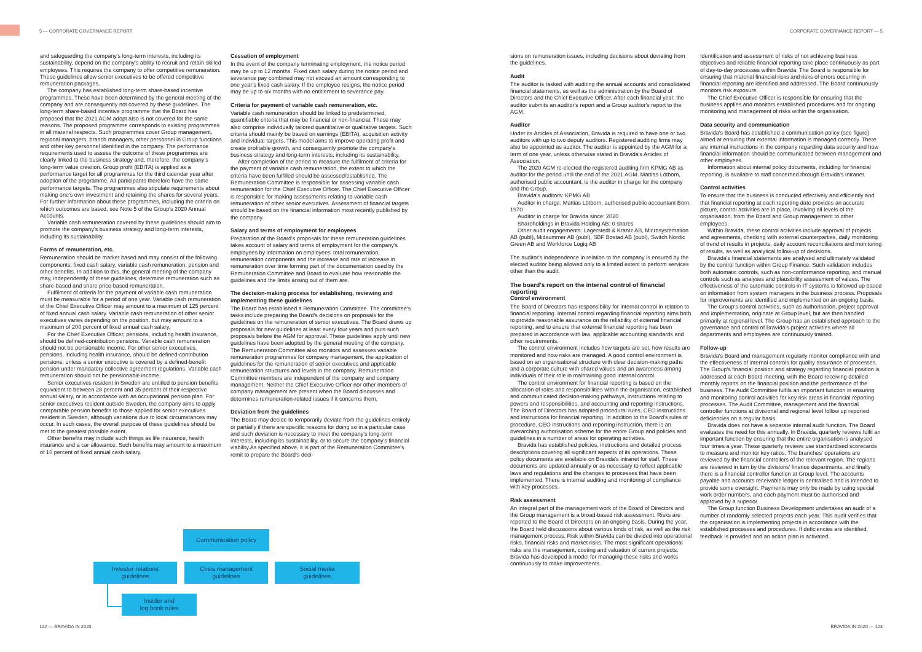5 — CORPORATE GOVERNANCE REPORT
CORPORATE GOVERNANCE REPORT — 5
and safeguarding the company's long-term interests, including its sustainability, depend on the company's ability to recruit and retain skilled employees. This requires the company to offer competitive remuneration. These guidelines allow senior executives to be offered competitive remuneration packages.
The company has established long-term share-based incentive programmes. These have been determined by the general meeting of the company and are consequently not covered by these guidelines. The long-term share-based incentive programme that the Board has proposed that the 2021 AGM adopt also is not covered for the same reasons. The proposed programme corresponds to existing programmes in all material respects. Such programmes cover Group management, regional managers, branch managers, other personnel in Group functions and other key personnel identified in the company. The performance requirements used to assess the outcome of these programmes are clearly linked to the business strategy and, therefore, the company's long-term value creation. Group profit (EBITA) is applied as a performance target for all programmes for the third calendar year after adoption of the programme. All participants therefore have the same performance targets. The programmes also stipulate requirements about making one's own investment and retaining the shares for several years. For further information about these programmes, including the criteria on which outcomes are based, see Note 5 of the Group's 2020 Annual Accounts.
Variable cash remuneration covered by these guidelines should aim to promote the company's business strategy and long-term interests, including its sustainability.
Forms of remuneration, etc.
Remuneration should be market based and may consist of the following components: fixed cash salary, variable cash remuneration, pension and other benefits. In addition to this, the general meeting of the company may, independently of these guidelines, determine remuneration such as share-based and share price-based remuneration.
Fulfilment of criteria for the payment of variable cash remuneration must be measurable for a period of one year. Variable cash remuneration of the Chief Executive Officer may amount to a maximum of 125 percent of fixed annual cash salary. Variable cash remuneration of other senior executives varies depending on the position, but may amount to a maximum of 200 percent of fixed annual cash salary.
For the Chief Executive Officer, pensions, including health insurance, should be defined-contribution pensions. Variable cash remuneration should not be pensionable income. For other senior executives, pensions, including health insurance, should be defined-contribution pensions, unless a senior executive is covered by a defined-benefit pension under mandatory collective agreement regulations. Variable cash remuneration should not be pensionable income.
Senior executives resident in Sweden are entitled to pension benefits equivalent to between 28 percent and 35 percent of their respective annual salary, or in accordance with an occupational pension plan. For senior executives resident outside Sweden, the company aims to apply comparable pension benefits to those applied for senior executives resident in Sweden, although variations due to local circumstances may occur. In such cases, the overall purpose of these guidelines should be met to the greatest possible extent.
Other benefits may include such things as life insurance, health insurance and a car allowance. Such benefits may amount to a maximum of 10 percent of fixed annual cash salary.
Cessation of employment
In the event of the company terminating employment, the notice period may be up to 12 months. Fixed cash salary during the notice period and severance pay combined may not exceed an amount corresponding to one year's fixed cash salary. If the employee resigns, the notice period may be up to six months with no entitlement to severance pay.
Criteria for payment of variable cash remuneration, etc.
Variable cash remuneration should be linked to predetermined, quantifiable criteria that may be financial or non-financial. These may also comprise individually tailored quantitative or qualitative targets. Such criteria should mainly be based on earnings (EBITA), acquisition activity and individual targets. This model aims to improve operating profit and create profitable growth, and consequently promote the company's business strategy and long-term interests, including its sustainability.
After completion of the period to measure the fulfilment of criteria for the payment of variable cash remuneration, the extent to which the criteria have been fulfilled should be assessed/established. The Remuneration Committee is responsible for assessing variable cash remuneration for the Chief Executive Officer. The Chief Executive Officer is responsible for making assessments relating to variable cash remuneration of other senior executives. Assessment of financial targets should be based on the financial information most recently published by the company.
Salary and terms of employment for employees
Preparation of the Board's proposals for these remuneration guidelines takes account of salary and terms of employment for the company's employees by information on employees' total remuneration, remuneration components and the increase and rate of increase in remuneration over time forming part of the documentation used by the Remuneration Committee and Board to evaluate how reasonable the guidelines and the limits arising out of them are.
The decision-making process for establishing, reviewing and implementing these guidelines
The Board has established a Remuneration Committee. The committee's tasks include preparing the Board's decisions on proposals for the guidelines on the remuneration of senior executives. The Board draws up proposals for new guidelines at least every four years and puts such proposals before the AGM for approval. These guidelines apply until new guidelines have been adopted by the general meeting of the company. The Remuneration Committee also monitors and assesses variable remuneration programmes for company management, the application of guidelines for the remuneration of senior executives and applicable remuneration structures and levels in the company. Remuneration Committee members are independent of the company and company management. Neither the Chief Executive Officer nor other members of company management are present when the Board discusses and determines remuneration-related issues if it concerns them.
Deviation from the guidelines
The Board may decide to temporarily deviate from the guidelines entirely or partially if there are specific reasons for doing so in a particular case and such deviation is necessary to meet the company's long-term interests, including its sustainability, or to secure the company's financial viability.As specified above, it is part of the Remuneration Committee's remit to prepare the Board's deci-
Communication policy
Investor relations
guidelines
Crisis management
guidelines
Social media
guidelines
Insider and
log book rules
sions on remuneration issues, including decisions about deviating from the guidelines.
Audit
The auditor is tasked with auditing the annual accounts and consolidated financial statements, as well as the administration by the Board of Directors and the Chief Executive Officer. After each financial year, the auditor submits an auditor's report and a Group auditor's report to the AGM.
Auditor
Under its Articles of Association, Bravida is required to have one or two auditors with up to two deputy auditors. Registered auditing firms may also be appointed as auditor. The auditor is appointed by the AGM for a term of one year, unless otherwise stated in Bravida's Articles of Association.
The 2020 AGM re-elected the registered auditing firm KPMG AB as auditor for the period until the end of the 2021 AGM. Mattias Lötborn, authorised public accountant, is the auditor in charge for the company and the Group.
Bravida's auditors: KPMG AB
Auditor in charge: Mattias Lötborn, authorised public accountant Born: 1970
Auditor in charge for Bravida since: 2020
Shareholdings in Bravida Holding AB: 0 shares
Other audit engagements: Lagerstedt & Krantz AB, Microsystemation AB (publ), Midsummer AB (publ), SBF Bostad AB (publ), Switch Nordic Green AB and Workforce Logiq AB
The auditor's independence in relation to the company is ensured by the elected auditor being allowed only to a limited extent to perform services other than the audit.
The board's report on the internal control of financial reporting
Control environment
The Board of Directors has responsibility for internal control in relation to financial reporting. Internal control regarding financial reporting aims both to provide reasonable assurance on the reliability of external financial reporting, and to ensure that external financial reporting has been prepared in accordance with law, applicable accounting standards and other requirements.
The control environment includes how targets are set, how results are monitored and how risks are managed. A good control environment is based on an organisational structure with clear decision-making paths and a corporate culture with shared values and an awareness among individuals of their role in maintaining good internal control.
The control environment for financial reporting is based on the allocation of roles and responsibilities within the organisation, established and communicated decision-making pathways, instructions relating to powers and responsibilities, and accounting and reporting instructions. The Board of Directors has adopted procedural rules, CEO instructions and instructions for financial reporting. In addition to the Board's rules of procedure, CEO instructions and reporting instruction, there is an overarching authorisation scheme for the entire Group and policies and guidelines in a number of areas for operating activities.
Bravida has established policies, instructions and detailed process descriptions covering all significant aspects of its operations. These policy documents are available on Bravida's intranet for staff. These documents are updated annually or as necessary to reflect applicable laws and regulations and the changes to processes that have been implemented. There is internal auditing and monitoring of compliance with key processes.
Risk assessment
An integral part of the management work of the Board of Directors and the Group management is a broad-based risk assessment. Risks are reported to the Board of Directors on an ongoing basis. During the year, the Board held discussions about various kinds of risk, as well as the risk management process. Risk within Bravida can be divided into operational risks, financial risks and market risks. The most significant operational risks are the management, costing and valuation of current projects. Bravida has developed a model for managing these risks and works continuously to make improvements.
Identification and assessment of risks of not achieving business objectives and reliable financial reporting take place continuously as part of day-to-day processes within Bravida. The Board is responsible for ensuring that material financial risks and risks of errors occurring in financial reporting are identified and addressed. The Board continuously monitors risk exposure.
The Chief Executive Officer is responsible for ensuring that the business applies and monitors established procedures and for ongoing monitoring and management of risks within the organisation.
Data security and communication
Bravida's Board has established a communication policy (see figure) aimed at ensuring that external information is managed correctly. There are internal instructions in the company regarding data security and how financial information should be communicated between management and other employees.
Information about internal policy documents, including for financial reporting, is available to staff concerned through Bravida's intranet.
Control activities
To ensure that the business is conducted effectively and efficiently and that financial reporting at each reporting date provides an accurate picture, control activities are in place, involving all levels of the organisation, from the Board and Group management to other employees.
Within Bravida, these control activities include approval of projects and agreements, checking with external counterparties, daily monitoring of trend of results in projects, daily account reconciliations and monitoring of results, as well as analytical follow-up of decisions.
Bravida's financial statements are analysed and ultimately validated by the control function within Group Finance. Such validation includes both automatic controls, such as non-conformance reporting, and manual controls such as analyses and plausibility assessment of values. The effectiveness of the automatic controls in IT systems is followed up based on information from system managers in the business process. Proposals for improvements are identified and implemented on an ongoing basis.
The Group's control activities, such as authorisation, project approval and implementation, originate at Group level, but are then handled primarily at regional level. The Group has an established approach to the governance and control of Bravida's project activities where all departments and employees are continuously trained.
Follow-up
Bravida's Board and management regularly monitor compliance with and the effectiveness of internal controls for quality assurance of processes. The Group's financial position and strategy regarding financial position is addressed at each Board meeting, with the Board receiving detailed monthly reports on the financial position and the performance of the business. The Audit Committee fulfils an important function in ensuring and monitoring control activities for key risk areas in financial reporting processes. The Audit Committee, management and the financial controller functions at divisional and regional level follow up reported deficiencies on a regular basis.
Bravida does not have a separate internal audit function. The Board evaluates the need for this annually. In Bravida, quarterly reviews fulfil an important function by ensuring that the entire organisation is analysed four times a year. These quarterly reviews use standardised scorecards to measure and monitor key ratios. The branches' operations are reviewed by the financial controllers of the relevant region. The regions are reviewed in turn by the divisions' finance departments, and finally there is a financial controller function at Group level. The accounts payable and accounts receivable ledger is centralised and is intended to provide some oversight. Payments may only be made by using special work order numbers, and each payment must be authorised and approved by a superior.
The Group function Business Development undertakes an audit of a number of randomly selected projects each year. This audit verifies that the organisation is implementing projects in accordance with the established processes and procedures. If deficiencies are identified, feedback is provided and an action plan is activated.
122 — BRAVIDA IN 2020 BRAVIDA IN 2020 — 123